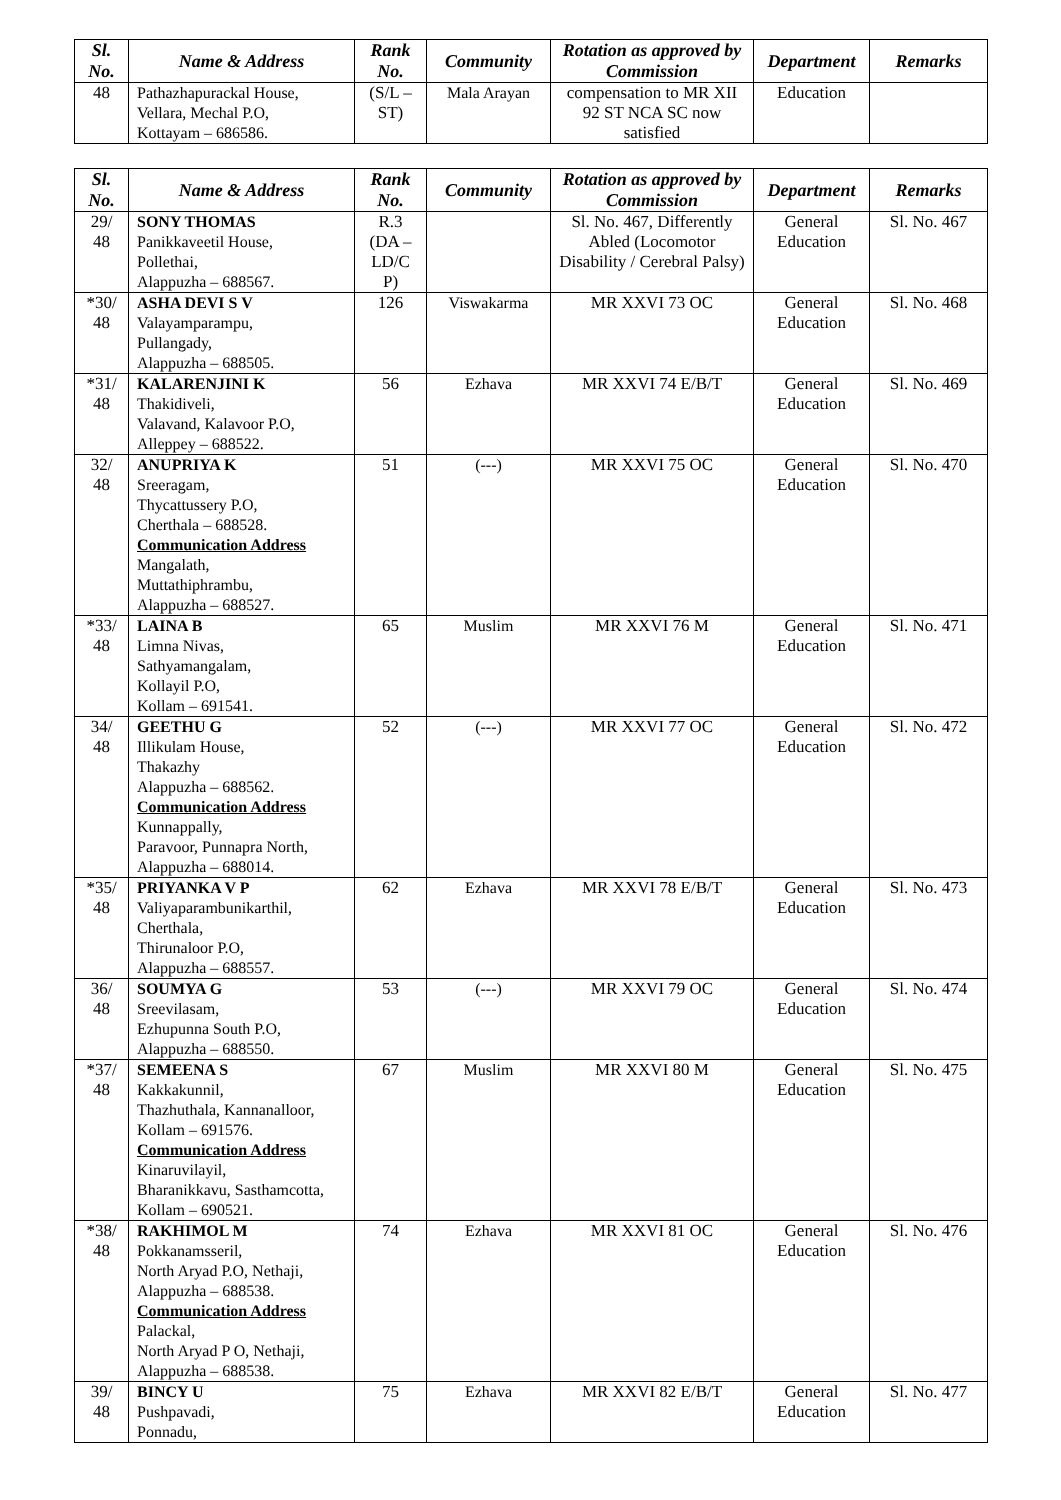| Sl. No. | Name & Address | Rank No. | Community | Rotation as approved by Commission | Department | Remarks |
| --- | --- | --- | --- | --- | --- | --- |
| 48 | Pathazhapurackal House, Vellara, Mechal P.O, Kottayam – 686586. | (S/L – ST) | Mala Arayan | compensation to MR XII 92 ST NCA SC now satisfied | Education | |
| Sl. No. | Name & Address | Rank No. | Community | Rotation as approved by Commission | Department | Remarks |
| --- | --- | --- | --- | --- | --- | --- |
| 29/ 48 | SONY THOMAS Panikkaveetil House, Pollethai, Alappuzha – 688567. | R.3 (DA – LD/C P) | | Sl. No. 467, Differently Abled (Locomotor Disability / Cerebral Palsy) | General Education | Sl. No. 467 |
| *30/ 48 | ASHA DEVI S V Valayamparampu, Pullangady, Alappuzha – 688505. | 126 | Viswakarma | MR XXVI 73 OC | General Education | Sl. No. 468 |
| *31/ 48 | KALARENJINI K Thakidiveli, Valavand, Kalavoor P.O, Alleppey – 688522. | 56 | Ezhava | MR XXVI 74 E/B/T | General Education | Sl. No. 469 |
| 32/ 48 | ANUPRIYA K Sreeragam, Thycattussery P.O, Cherthala – 688528. Communication Address Mangalath, Muttathiphrambu, Alappuzha – 688527. | 51 | (---) | MR XXVI 75 OC | General Education | Sl. No. 470 |
| *33/ 48 | LAINA B Limna Nivas, Sathyamangalam, Kollayil P.O, Kollam – 691541. | 65 | Muslim | MR XXVI 76 M | General Education | Sl. No. 471 |
| 34/ 48 | GEETHU G Illikulam House, Thakazhy Alappuzha – 688562. Communication Address Kunnappally, Paravoor, Punnapra North, Alappuzha – 688014. | 52 | (---) | MR XXVI 77 OC | General Education | Sl. No. 472 |
| *35/ 48 | PRIYANKA V P Valiyaparambunikarthil, Cherthala, Thirunaloor P.O, Alappuzha – 688557. | 62 | Ezhava | MR XXVI 78 E/B/T | General Education | Sl. No. 473 |
| 36/ 48 | SOUMYA G Sreevilasam, Ezhupunna South P.O, Alappuzha – 688550. | 53 | (---) | MR XXVI 79 OC | General Education | Sl. No. 474 |
| *37/ 48 | SEMEENA S Kakkakunnil, Thazhuthala, Kannanalloor, Kollam – 691576. Communication Address Kinaruvilayil, Bharanikkavu, Sasthamcotta, Kollam – 690521. | 67 | Muslim | MR XXVI 80 M | General Education | Sl. No. 475 |
| *38/ 48 | RAKHIMOL M Pokkanamsseril, North Aryad P.O, Nethaji, Alappuzha – 688538. Communication Address Palackal, North Aryad P O, Nethaji, Alappuzha – 688538. | 74 | Ezhava | MR XXVI 81 OC | General Education | Sl. No. 476 |
| 39/ 48 | BINCY U Pushpavadi, Ponnadu, | 75 | Ezhava | MR XXVI 82 E/B/T | General Education | Sl. No. 477 |